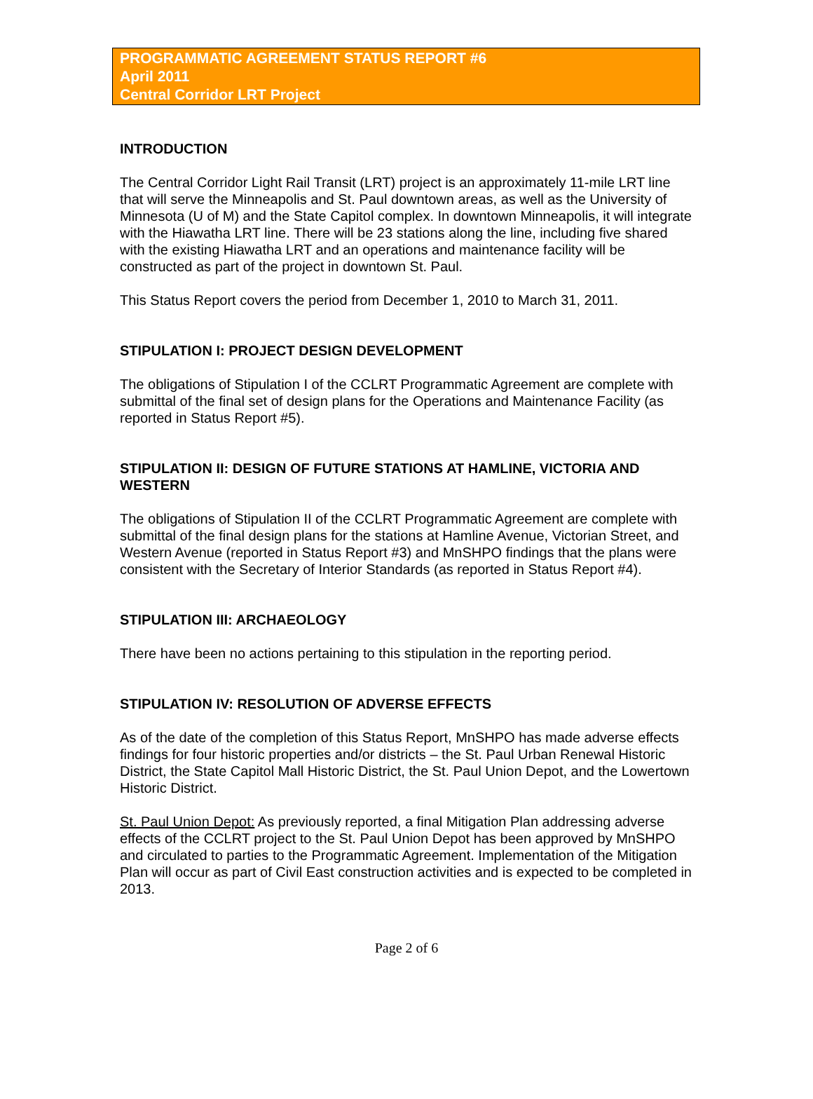PROGRAMMATIC AGREEMENT STATUS REPORT #6
April 2011
Central Corridor LRT Project
INTRODUCTION
The Central Corridor Light Rail Transit (LRT) project is an approximately 11-mile LRT line that will serve the Minneapolis and St. Paul downtown areas, as well as the University of Minnesota (U of M) and the State Capitol complex. In downtown Minneapolis, it will integrate with the Hiawatha LRT line. There will be 23 stations along the line, including five shared with the existing Hiawatha LRT and an operations and maintenance facility will be constructed as part of the project in downtown St. Paul.
This Status Report covers the period from December 1, 2010 to March 31, 2011.
STIPULATION I: PROJECT DESIGN DEVELOPMENT
The obligations of Stipulation I of the CCLRT Programmatic Agreement are complete with submittal of the final set of design plans for the Operations and Maintenance Facility (as reported in Status Report #5).
STIPULATION II: DESIGN OF FUTURE STATIONS AT HAMLINE, VICTORIA AND WESTERN
The obligations of Stipulation II of the CCLRT Programmatic Agreement are complete with submittal of the final design plans for the stations at Hamline Avenue, Victorian Street, and Western Avenue (reported in Status Report #3) and MnSHPO findings that the plans were consistent with the Secretary of Interior Standards (as reported in Status Report #4).
STIPULATION III: ARCHAEOLOGY
There have been no actions pertaining to this stipulation in the reporting period.
STIPULATION IV: RESOLUTION OF ADVERSE EFFECTS
As of the date of the completion of this Status Report, MnSHPO has made adverse effects findings for four historic properties and/or districts – the St. Paul Urban Renewal Historic District, the State Capitol Mall Historic District, the St. Paul Union Depot, and the Lowertown Historic District.
St. Paul Union Depot: As previously reported, a final Mitigation Plan addressing adverse effects of the CCLRT project to the St. Paul Union Depot has been approved by MnSHPO and circulated to parties to the Programmatic Agreement. Implementation of the Mitigation Plan will occur as part of Civil East construction activities and is expected to be completed in 2013.
Page 2 of 6